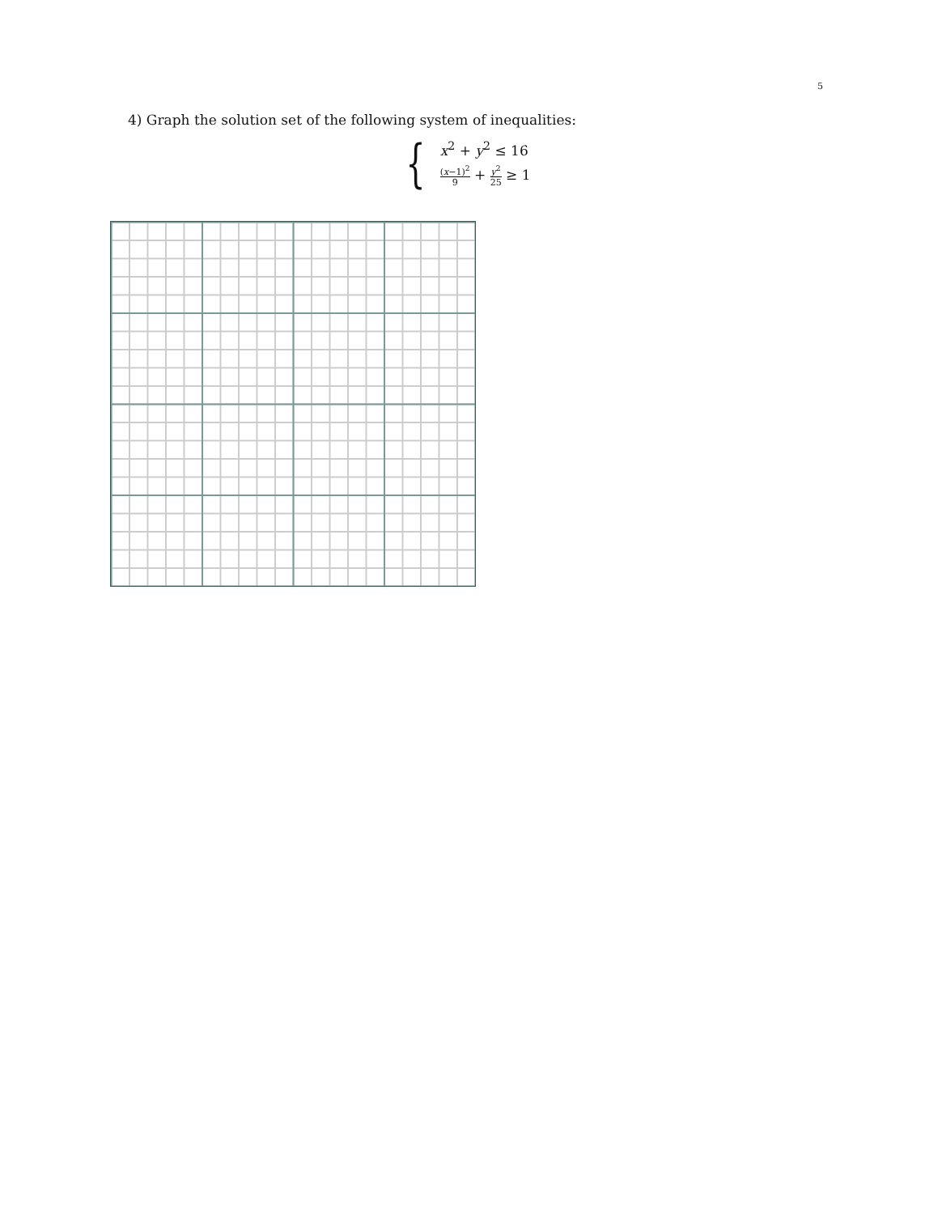5
4) Graph the solution set of the following system of inequalities:
{
x<sup>2</sup> + y<sup>2</sup> ≤ 16
(x−1)<sup>2</sup> 9 + y<sup>2</sup> 25 ≥ 1